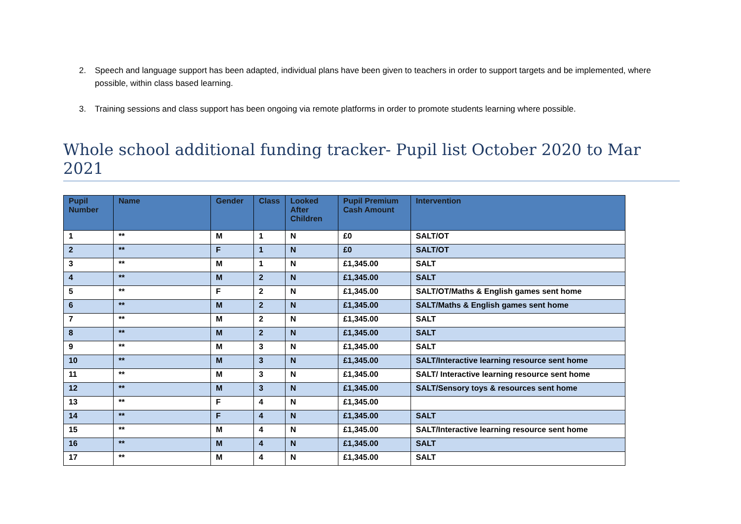2. Speech and language support has been adapted, individual plans have been given to teachers in order to support targets and be implemented, where possible, within class based learning.
3. Training sessions and class support has been ongoing via remote platforms in order to promote students learning where possible.
Whole school additional funding tracker- Pupil list October 2020 to Mar 2021
| Pupil Number | Name | Gender | Class | Looked After Children | Pupil Premium Cash Amount | Intervention |
| --- | --- | --- | --- | --- | --- | --- |
| 1 | ** | M | 1 | N | £0 | SALT/OT |
| 2 | ** | F | 1 | N | £0 | SALT/OT |
| 3 | ** | M | 1 | N | £1,345.00 | SALT |
| 4 | ** | M | 2 | N | £1,345.00 | SALT |
| 5 | ** | F | 2 | N | £1,345.00 | SALT/OT/Maths & English games sent home |
| 6 | ** | M | 2 | N | £1,345.00 | SALT/Maths & English games sent home |
| 7 | ** | M | 2 | N | £1,345.00 | SALT |
| 8 | ** | M | 2 | N | £1,345.00 | SALT |
| 9 | ** | M | 3 | N | £1,345.00 | SALT |
| 10 | ** | M | 3 | N | £1,345.00 | SALT/Interactive learning resource sent home |
| 11 | ** | M | 3 | N | £1,345.00 | SALT/ Interactive learning resource sent home |
| 12 | ** | M | 3 | N | £1,345.00 | SALT/Sensory toys & resources sent home |
| 13 | ** | F | 4 | N | £1,345.00 | |
| 14 | ** | F | 4 | N | £1,345.00 | SALT |
| 15 | ** | M | 4 | N | £1,345.00 | SALT/Interactive learning resource sent home |
| 16 | ** | M | 4 | N | £1,345.00 | SALT |
| 17 | ** | M | 4 | N | £1,345.00 | SALT |